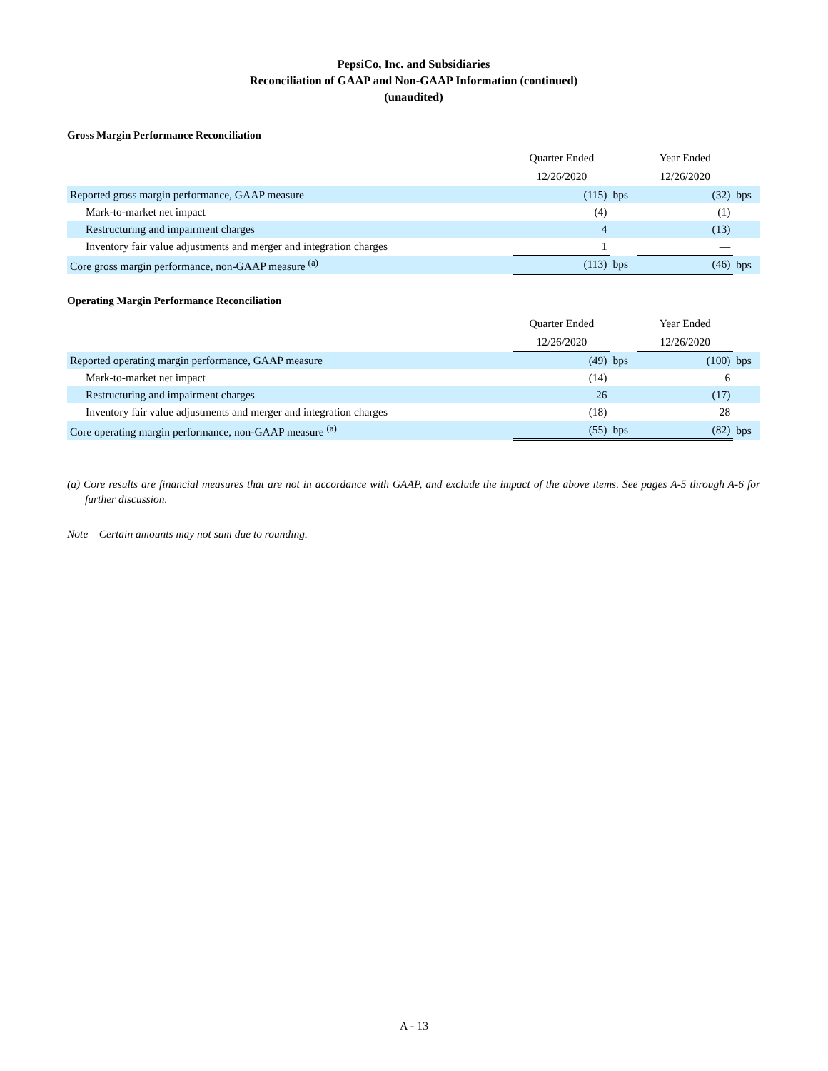PepsiCo, Inc. and Subsidiaries
Reconciliation of GAAP and Non-GAAP Information (continued)
(unaudited)
Gross Margin Performance Reconciliation
| | Quarter Ended | | Year Ended | |
| | 12/26/2020 | | 12/26/2020 | |
| Reported gross margin performance, GAAP measure | (115) | bps | (32) | bps |
| Mark-to-market net impact | (4) | | (1) | |
| Restructuring and impairment charges | 4 | | (13) | |
| Inventory fair value adjustments and merger and integration charges | 1 | | — | |
| Core gross margin performance, non-GAAP measure <sup>(a)</sup> | (113) | bps | (46) | bps |
Operating Margin Performance Reconciliation
| | Quarter Ended | | Year Ended | |
| | 12/26/2020 | | 12/26/2020 | |
| Reported operating margin performance, GAAP measure | (49) | bps | (100) | bps |
| Mark-to-market net impact | (14) | | 6 | |
| Restructuring and impairment charges | 26 | | (17) | |
| Inventory fair value adjustments and merger and integration charges | (18) | | 28 | |
| Core operating margin performance, non-GAAP measure <sup>(a)</sup> | (55) | bps | (82) | bps |
(a) Core results are financial measures that are not in accordance with GAAP, and exclude the impact of the above items. See pages A-5 through A-6 for further discussion.
Note – Certain amounts may not sum due to rounding.
A - 13